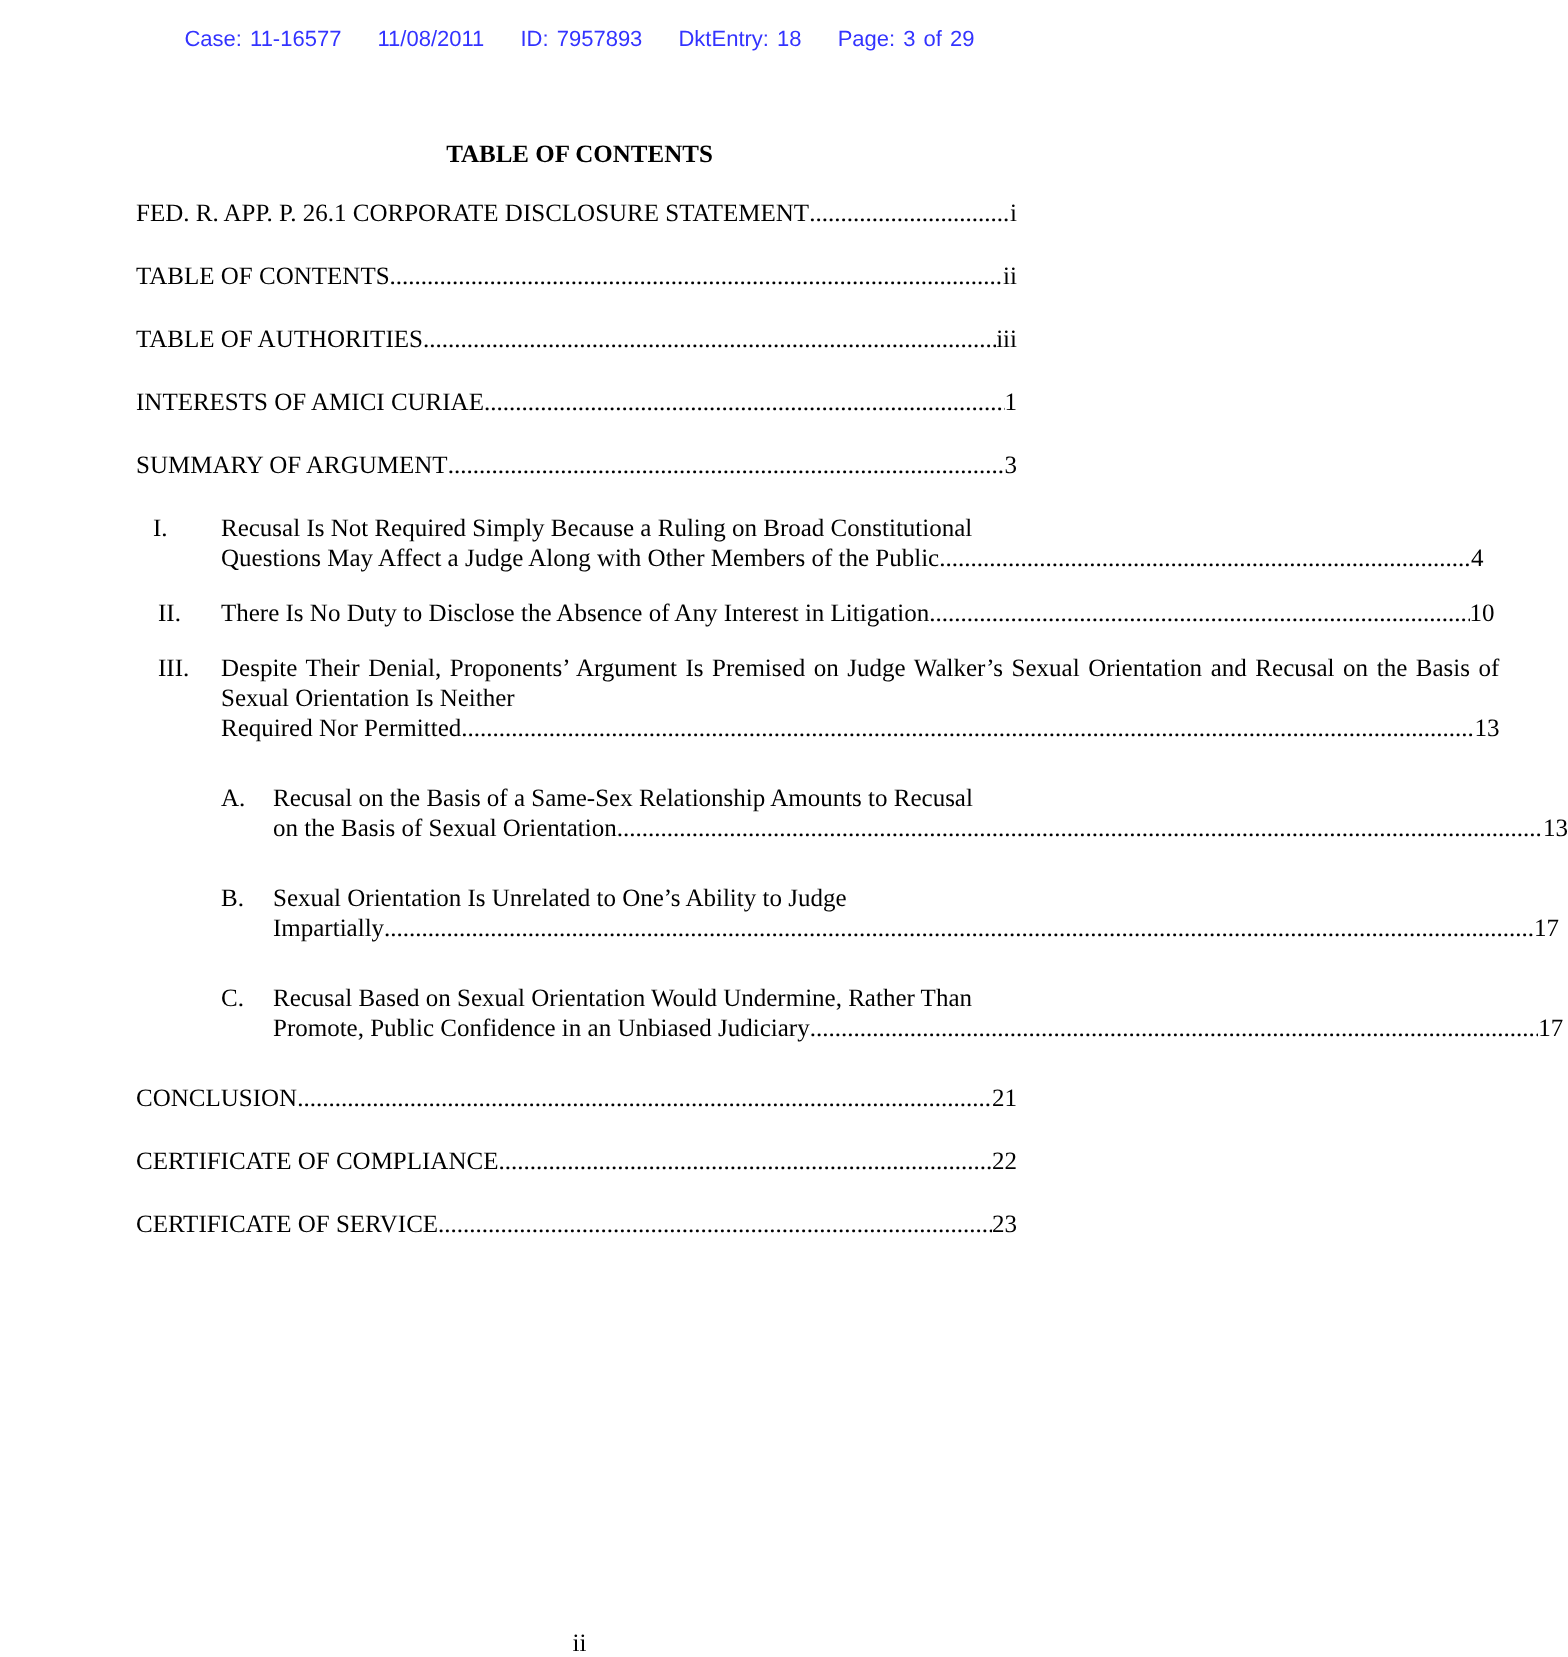Case: 11-16577 11/08/2011 ID: 7957893 DktEntry: 18 Page: 3 of 29
TABLE OF CONTENTS
FED. R. APP. P. 26.1 CORPORATE DISCLOSURE STATEMENT i
TABLE OF CONTENTS ii
TABLE OF AUTHORITIES iii
INTERESTS OF AMICI CURIAE 1
SUMMARY OF ARGUMENT 3
I. Recusal Is Not Required Simply Because a Ruling on Broad Constitutional
Questions May Affect a Judge Along with Other Members of the Public. 4
II.
There Is No Duty to Disclose the Absence of Any Interest in Litigation 10
III. Despite Their Denial, Proponents’ Argument Is Premised on Judge Walker’s Sexual Orientation and Recusal on the Basis of Sexual Orientation Is Neither
Required Nor Permitted. 13
A. Recusal on the Basis of a Same-Sex Relationship Amounts to Recusal
on the Basis of Sexual Orientation. 13
B. Sexual Orientation Is Unrelated to One’s Ability to Judge
Impartially 17
C. Recusal Based on Sexual Orientation Would Undermine, Rather Than
Promote, Public Confidence in an Unbiased Judiciary 17
CONCLUSION 21
CERTIFICATE OF COMPLIANCE 22
CERTIFICATE OF SERVICE 23
ii